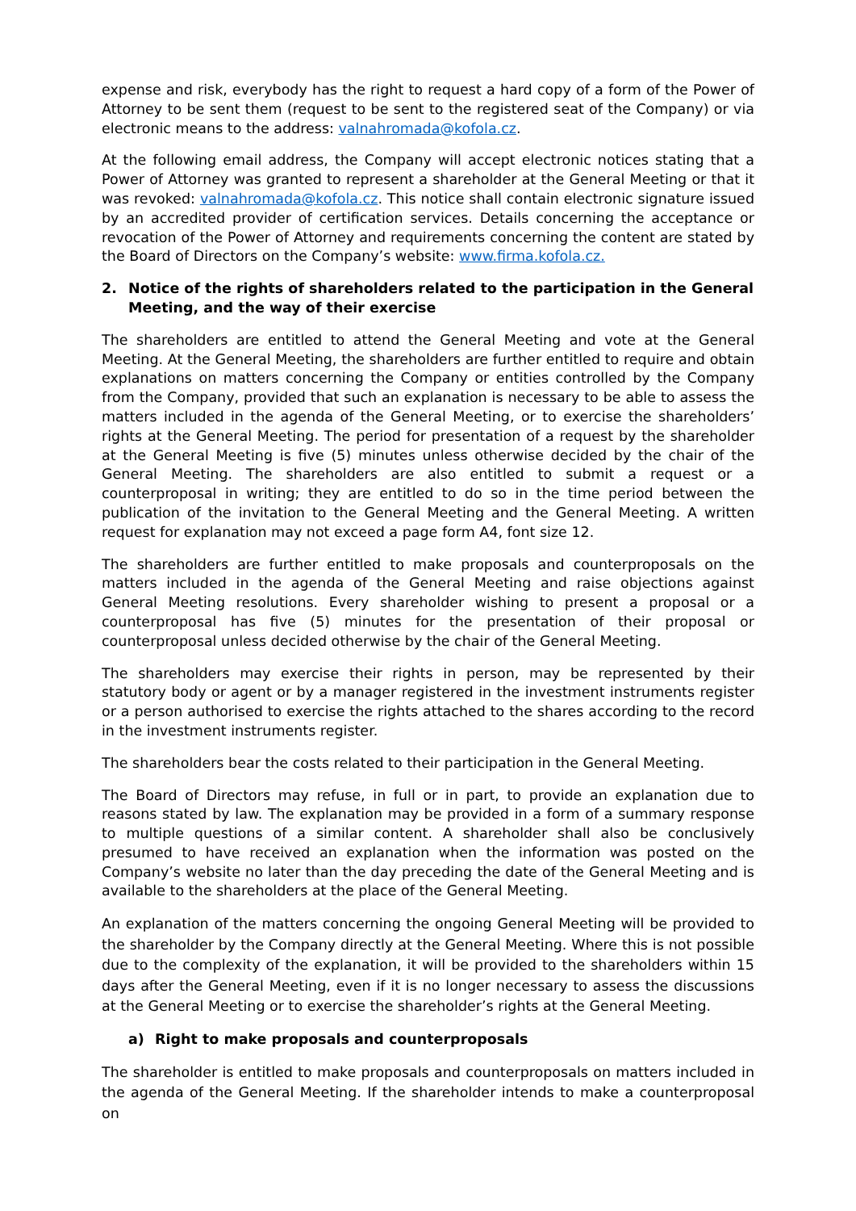expense and risk, everybody has the right to request a hard copy of a form of the Power of Attorney to be sent them (request to be sent to the registered seat of the Company) or via electronic means to the address: valnahromada@kofola.cz.
At the following email address, the Company will accept electronic notices stating that a Power of Attorney was granted to represent a shareholder at the General Meeting or that it was revoked: valnahromada@kofola.cz. This notice shall contain electronic signature issued by an accredited provider of certification services. Details concerning the acceptance or revocation of the Power of Attorney and requirements concerning the content are stated by the Board of Directors on the Company’s website: www.firma.kofola.cz.
2. Notice of the rights of shareholders related to the participation in the General Meeting, and the way of their exercise
The shareholders are entitled to attend the General Meeting and vote at the General Meeting. At the General Meeting, the shareholders are further entitled to require and obtain explanations on matters concerning the Company or entities controlled by the Company from the Company, provided that such an explanation is necessary to be able to assess the matters included in the agenda of the General Meeting, or to exercise the shareholders’ rights at the General Meeting. The period for presentation of a request by the shareholder at the General Meeting is five (5) minutes unless otherwise decided by the chair of the General Meeting. The shareholders are also entitled to submit a request or a counterproposal in writing; they are entitled to do so in the time period between the publication of the invitation to the General Meeting and the General Meeting. A written request for explanation may not exceed a page form A4, font size 12.
The shareholders are further entitled to make proposals and counterproposals on the matters included in the agenda of the General Meeting and raise objections against General Meeting resolutions. Every shareholder wishing to present a proposal or a counterproposal has five (5) minutes for the presentation of their proposal or counterproposal unless decided otherwise by the chair of the General Meeting.
The shareholders may exercise their rights in person, may be represented by their statutory body or agent or by a manager registered in the investment instruments register or a person authorised to exercise the rights attached to the shares according to the record in the investment instruments register.
The shareholders bear the costs related to their participation in the General Meeting.
The Board of Directors may refuse, in full or in part, to provide an explanation due to reasons stated by law. The explanation may be provided in a form of a summary response to multiple questions of a similar content. A shareholder shall also be conclusively presumed to have received an explanation when the information was posted on the Company’s website no later than the day preceding the date of the General Meeting and is available to the shareholders at the place of the General Meeting.
An explanation of the matters concerning the ongoing General Meeting will be provided to the shareholder by the Company directly at the General Meeting. Where this is not possible due to the complexity of the explanation, it will be provided to the shareholders within 15 days after the General Meeting, even if it is no longer necessary to assess the discussions at the General Meeting or to exercise the shareholder’s rights at the General Meeting.
a) Right to make proposals and counterproposals
The shareholder is entitled to make proposals and counterproposals on matters included in the agenda of the General Meeting. If the shareholder intends to make a counterproposal on